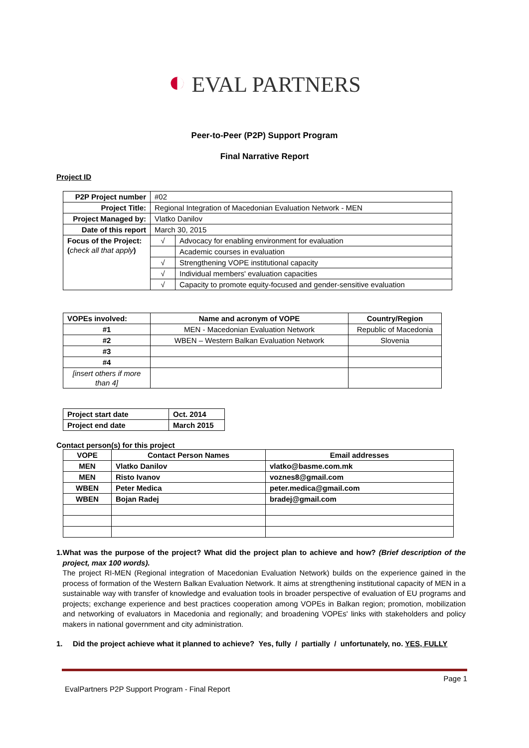◐ EVAL PARTNERS
Peer-to-Peer (P2P) Support Program
Final Narrative Report
Project ID
| P2P Project number | #02 | |
| Project Title: | Regional Integration of Macedonian Evaluation Network - MEN | |
| Project Managed by: | Vlatko Danilov | |
| Date of this report | March 30, 2015 | |
| Focus of the Project: ( check all that apply ) | √ | Advocacy for enabling environment for evaluation |
| | | Academic courses in evaluation |
| | √ | Strengthening VOPE institutional capacity |
| | √ | Individual members' evaluation capacities |
| | √ | Capacity to promote equity-focused and gender-sensitive evaluation |
| VOPEs involved: | Name and acronym of VOPE | Country/Region |
| --- | --- | --- |
| #1 | MEN - Macedonian Evaluation Network | Republic of Macedonia |
| #2 | WBEN – Western Balkan Evaluation Network | Slovenia |
| #3 | | |
| #4 | | |
| [insert others if more than 4] | | |
| Project start date | Oct. 2014 |
| Project end date | March 2015 |
Contact person(s) for this project
| VOPE | Contact Person Names | Email addresses |
| --- | --- | --- |
| MEN | Vlatko Danilov | vlatko@basme.com.mk |
| MEN | Risto Ivanov | voznes8@gmail.com |
| WBEN | Peter Medica | peter.medica@gmail.com |
| WBEN | Bojan Radej | bradej@gmail.com |
1. What was the purpose of the project? What did the project plan to achieve and how? (Brief description of the project, max 100 words).
The project RI-MEN (Regional integration of Macedonian Evaluation Network) builds on the experience gained in the process of formation of the Western Balkan Evaluation Network. It aims at strengthening institutional capacity of MEN in a sustainable way with transfer of knowledge and evaluation tools in broader perspective of evaluation of EU programs and projects; exchange experience and best practices cooperation among VOPEs in Balkan region; promotion, mobilization and networking of evaluators in Macedonia and regionally; and broadening VOPEs' links with stakeholders and policy makers in national government and city administration.
1. Did the project achieve what it planned to achieve? Yes, fully / partially / unfortunately, no. YES, FULLY
Page 1
EvalPartners P2P Support Program - Final Report